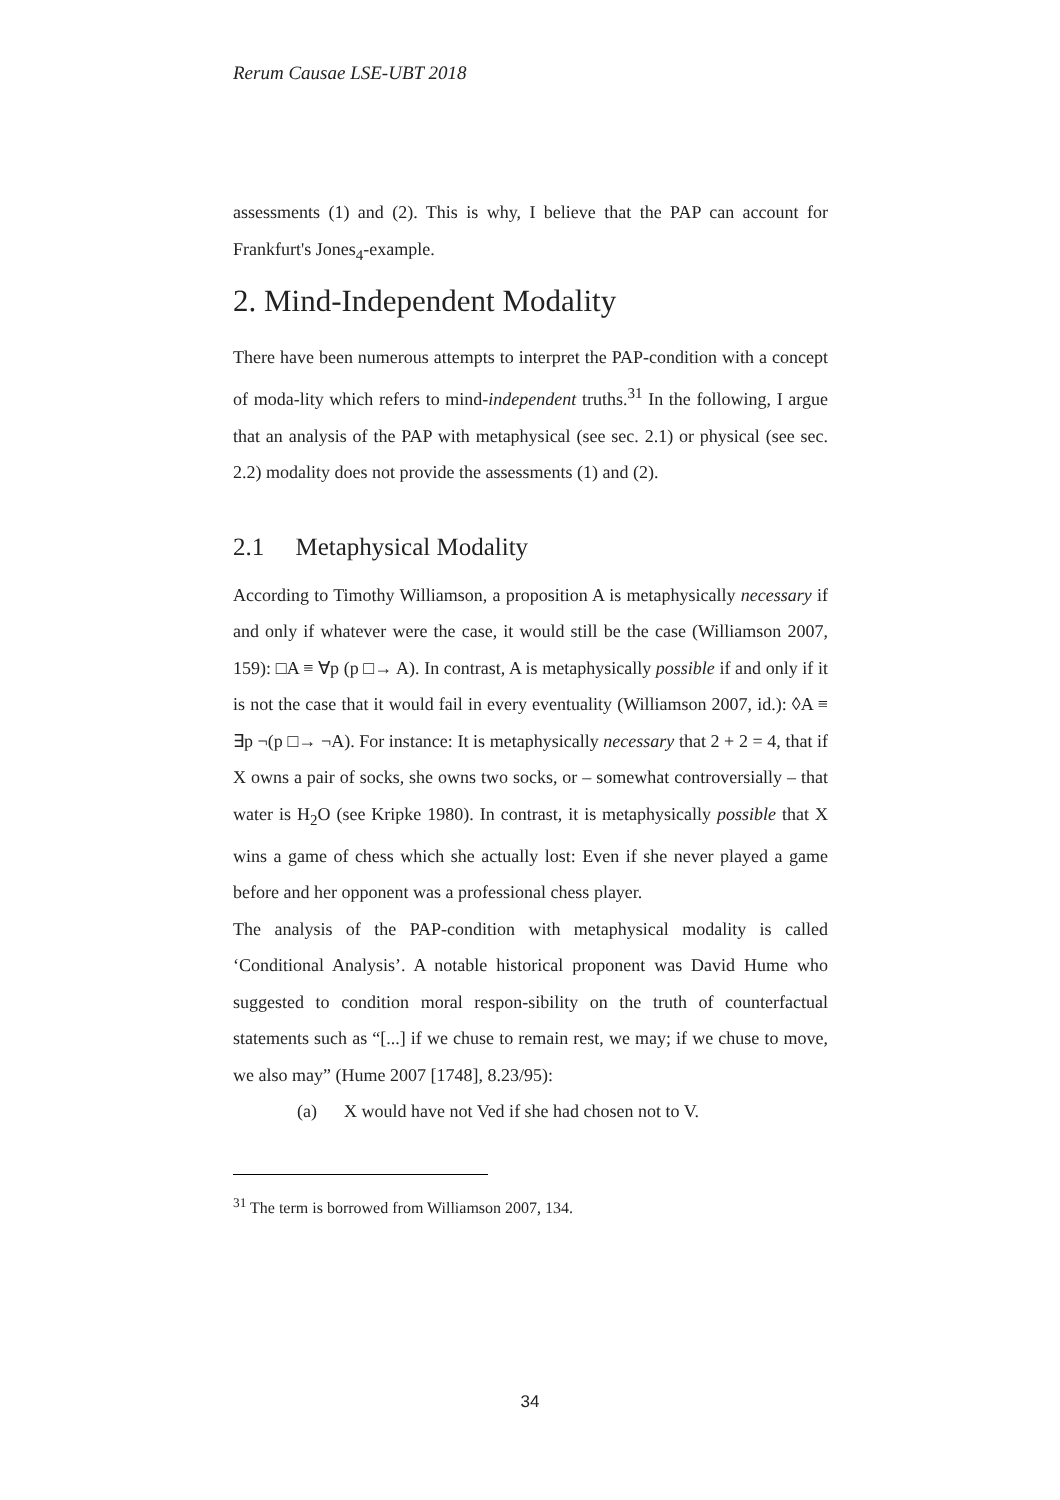Rerum Causae LSE-UBT 2018
assessments (1) and (2). This is why, I believe that the PAP can account for Frankfurt's Jones<sub>4</sub>-example.
2. Mind-Independent Modality
There have been numerous attempts to interpret the PAP-condition with a concept of moda-lity which refers to mind-independent truths.<sup>31</sup> In the following, I argue that an analysis of the PAP with metaphysical (see sec. 2.1) or physical (see sec. 2.2) modality does not provide the assessments (1) and (2).
2.1 Metaphysical Modality
According to Timothy Williamson, a proposition A is metaphysically necessary if and only if whatever were the case, it would still be the case (Williamson 2007, 159): □A ≡ ∀p (p □→ A). In contrast, A is metaphysically possible if and only if it is not the case that it would fail in every eventuality (Williamson 2007, id.): ◊A ≡ ∃p ¬(p □→ ¬A). For instance: It is metaphysically necessary that 2 + 2 = 4, that if X owns a pair of socks, she owns two socks, or – somewhat controversially – that water is H<sub>2</sub>O (see Kripke 1980). In contrast, it is metaphysically possible that X wins a game of chess which she actually lost: Even if she never played a game before and her opponent was a professional chess player.
The analysis of the PAP-condition with metaphysical modality is called ‘Conditional Analysis’. A notable historical proponent was David Hume who suggested to condition moral respon-sibility on the truth of counterfactual statements such as “[...] if we chuse to remain rest, we may; if we chuse to move, we also may” (Hume 2007 [1748], 8.23/95):
(a) X would have not Ved if she had chosen not to V.
<sup>31</sup> The term is borrowed from Williamson 2007, 134.
34